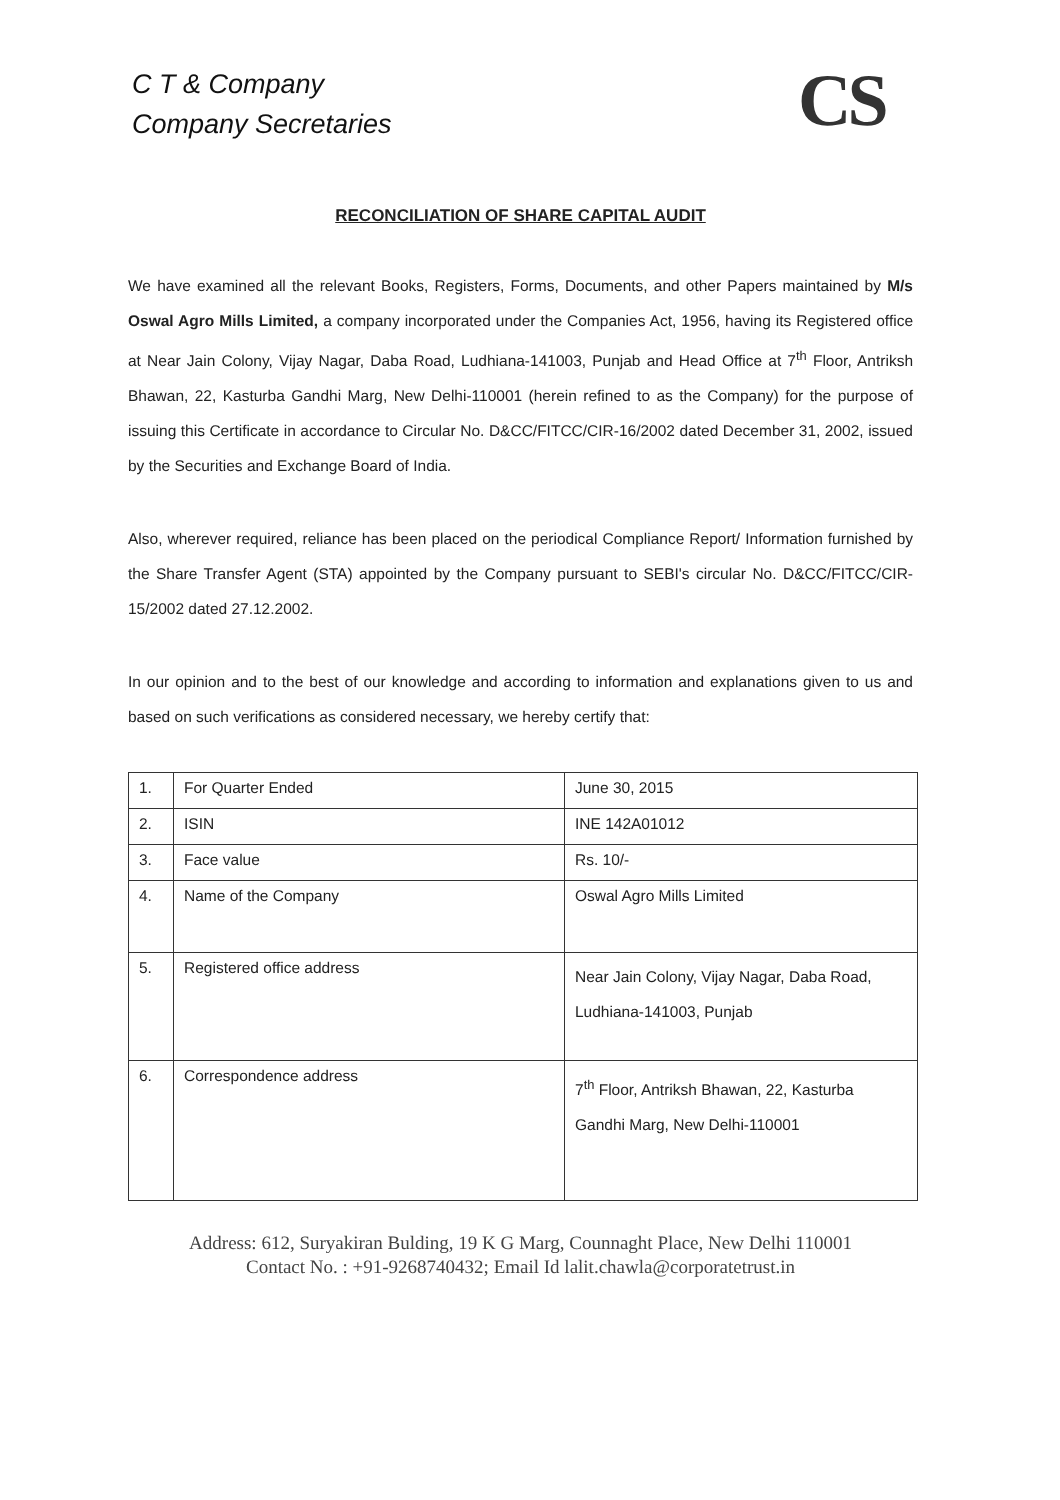C T & Company
Company Secretaries
CS
RECONCILIATION OF SHARE CAPITAL AUDIT
We have examined all the relevant Books, Registers, Forms, Documents, and other Papers maintained by M/s Oswal Agro Mills Limited, a company incorporated under the Companies Act, 1956, having its Registered office at Near Jain Colony, Vijay Nagar, Daba Road, Ludhiana-141003, Punjab and Head Office at 7<sup>th</sup> Floor, Antriksh Bhawan, 22, Kasturba Gandhi Marg, New Delhi-110001 (herein refined to as the Company) for the purpose of issuing this Certificate in accordance to Circular No. D&CC/FITCC/CIR-16/2002 dated December 31, 2002, issued by the Securities and Exchange Board of India.
Also, wherever required, reliance has been placed on the periodical Compliance Report/ Information furnished by the Share Transfer Agent (STA) appointed by the Company pursuant to SEBI's circular No. D&CC/FITCC/CIR-15/2002 dated 27.12.2002.
In our opinion and to the best of our knowledge and according to information and explanations given to us and based on such verifications as considered necessary, we hereby certify that:
| 1. | For Quarter Ended | June 30, 2015 |
| 2. | ISIN | INE 142A01012 |
| 3. | Face value | Rs. 10/- |
| 4. | Name of the Company | Oswal Agro Mills Limited |
| 5. | Registered office address | Near Jain Colony, Vijay Nagar, Daba Road, Ludhiana-141003, Punjab |
| 6. | Correspondence address | 7<sup>th</sup> Floor, Antriksh Bhawan, 22, Kasturba Gandhi Marg, New Delhi-110001 |
Address: 612, Suryakiran Bulding, 19 K G Marg, Counnaght Place, New Delhi 110001
Contact No. : +91-9268740432; Email Id lalit.chawla@corporatetrust.in